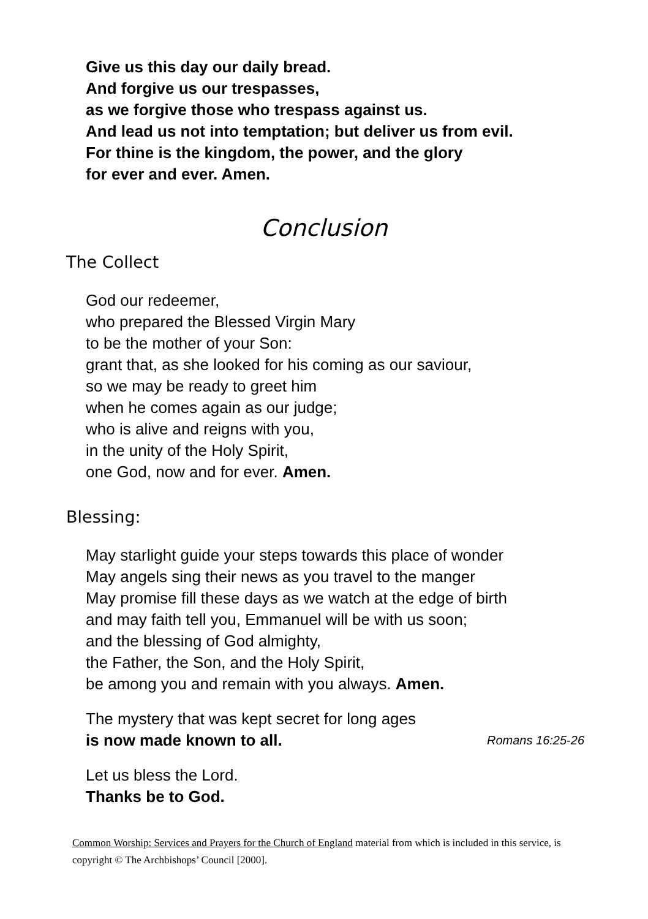Give us this day our daily bread.
And forgive us our trespasses,
as we forgive those who trespass against us.
And lead us not into temptation; but deliver us from evil.
For thine is the kingdom, the power, and the glory
for ever and ever. Amen.
Conclusion
The Collect
God our redeemer,
who prepared the Blessed Virgin Mary
to be the mother of your Son:
grant that, as she looked for his coming as our saviour,
so we may be ready to greet him
when he comes again as our judge;
who is alive and reigns with you,
in the unity of the Holy Spirit,
one God, now and for ever. Amen.
Blessing:
May starlight guide your steps towards this place of wonder
May angels sing their news as you travel to the manger
May promise fill these days as we watch at the edge of birth
and may faith tell you, Emmanuel will be with us soon;
and the blessing of God almighty,
the Father, the Son, and the Holy Spirit,
be among you and remain with you always. Amen.
The mystery that was kept secret for long ages
is now made known to all. Romans 16:25-26
Let us bless the Lord.
Thanks be to God.
Common Worship: Services and Prayers for the Church of England material from which is included in this service, is copyright © The Archbishops’ Council [2000].